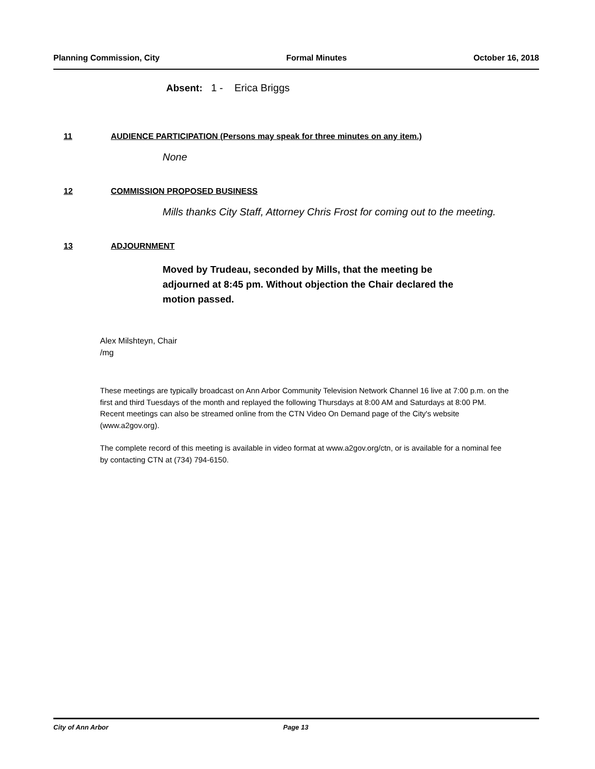Planning Commission, City Formal Minutes October 16, 2018
Absent: 1 - Erica Briggs
11 AUDIENCE PARTICIPATION (Persons may speak for three minutes on any item.)
None
12 COMMISSION PROPOSED BUSINESS
Mills thanks City Staff, Attorney Chris Frost for coming out to the meeting.
13 ADJOURNMENT
Moved by Trudeau, seconded by Mills, that the meeting be adjourned at 8:45 pm. Without objection the Chair declared the motion passed.
Alex Milshteyn, Chair
/mg
These meetings are typically broadcast on Ann Arbor Community Television Network Channel 16 live at 7:00 p.m. on the first and third Tuesdays of the month and replayed the following Thursdays at 8:00 AM and Saturdays at 8:00 PM. Recent meetings can also be streamed online from the CTN Video On Demand page of the City's website (www.a2gov.org).
The complete record of this meeting is available in video format at www.a2gov.org/ctn, or is available for a nominal fee by contacting CTN at (734) 794-6150.
City of Ann Arbor Page 13